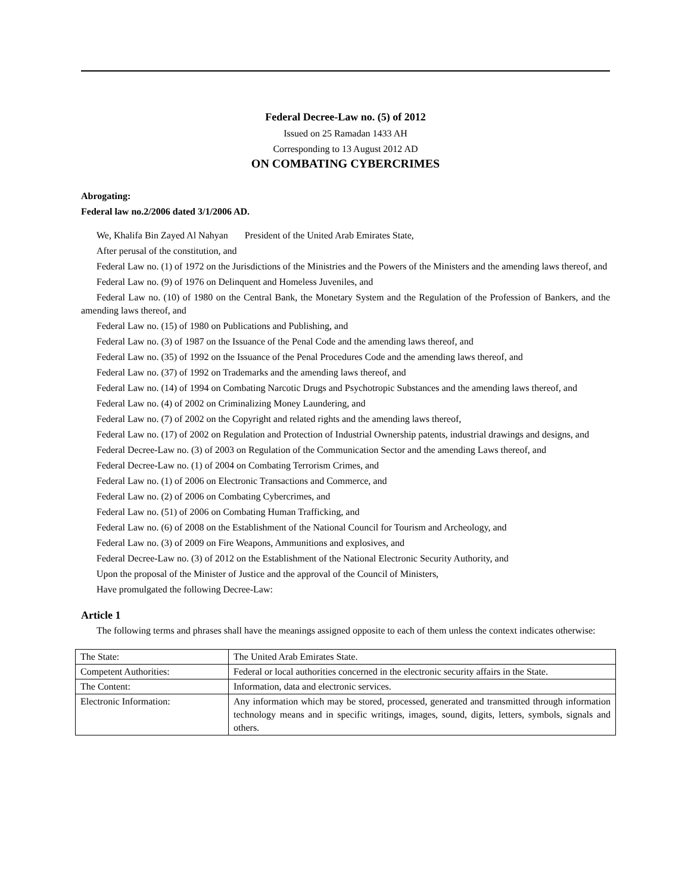Federal Decree-Law no. (5) of 2012
Issued on 25 Ramadan 1433 AH
Corresponding to 13 August 2012 AD
ON COMBATING CYBERCRIMES
Abrogating:
Federal law no.2/2006 dated 3/1/2006 AD.
We, Khalifa Bin Zayed Al Nahyan President of the United Arab Emirates State,
After perusal of the constitution, and
Federal Law no. (1) of 1972 on the Jurisdictions of the Ministries and the Powers of the Ministers and the amending laws thereof, and
Federal Law no. (9) of 1976 on Delinquent and Homeless Juveniles, and
Federal Law no. (10) of 1980 on the Central Bank, the Monetary System and the Regulation of the Profession of Bankers, and the amending laws thereof, and
Federal Law no. (15) of 1980 on Publications and Publishing, and
Federal Law no. (3) of 1987 on the Issuance of the Penal Code and the amending laws thereof, and
Federal Law no. (35) of 1992 on the Issuance of the Penal Procedures Code and the amending laws thereof, and
Federal Law no. (37) of 1992 on Trademarks and the amending laws thereof, and
Federal Law no. (14) of 1994 on Combating Narcotic Drugs and Psychotropic Substances and the amending laws thereof, and
Federal Law no. (4) of 2002 on Criminalizing Money Laundering, and
Federal Law no. (7) of 2002 on the Copyright and related rights and the amending laws thereof,
Federal Law no. (17) of 2002 on Regulation and Protection of Industrial Ownership patents, industrial drawings and designs, and
Federal Decree-Law no. (3) of 2003 on Regulation of the Communication Sector and the amending Laws thereof, and
Federal Decree-Law no. (1) of 2004 on Combating Terrorism Crimes, and
Federal Law no. (1) of 2006 on Electronic Transactions and Commerce, and
Federal Law no. (2) of 2006 on Combating Cybercrimes, and
Federal Law no. (51) of 2006 on Combating Human Trafficking, and
Federal Law no. (6) of 2008 on the Establishment of the National Council for Tourism and Archeology, and
Federal Law no. (3) of 2009 on Fire Weapons, Ammunitions and explosives, and
Federal Decree-Law no. (3) of 2012 on the Establishment of the National Electronic Security Authority, and
Upon the proposal of the Minister of Justice and the approval of the Council of Ministers,
Have promulgated the following Decree-Law:
Article 1
The following terms and phrases shall have the meanings assigned opposite to each of them unless the context indicates otherwise:
| The State: | The United Arab Emirates State. |
| Competent Authorities: | Federal or local authorities concerned in the electronic security affairs in the State. |
| The Content: | Information, data and electronic services. |
| Electronic Information: | Any information which may be stored, processed, generated and transmitted through information technology means and in specific writings, images, sound, digits, letters, symbols, signals and others. |